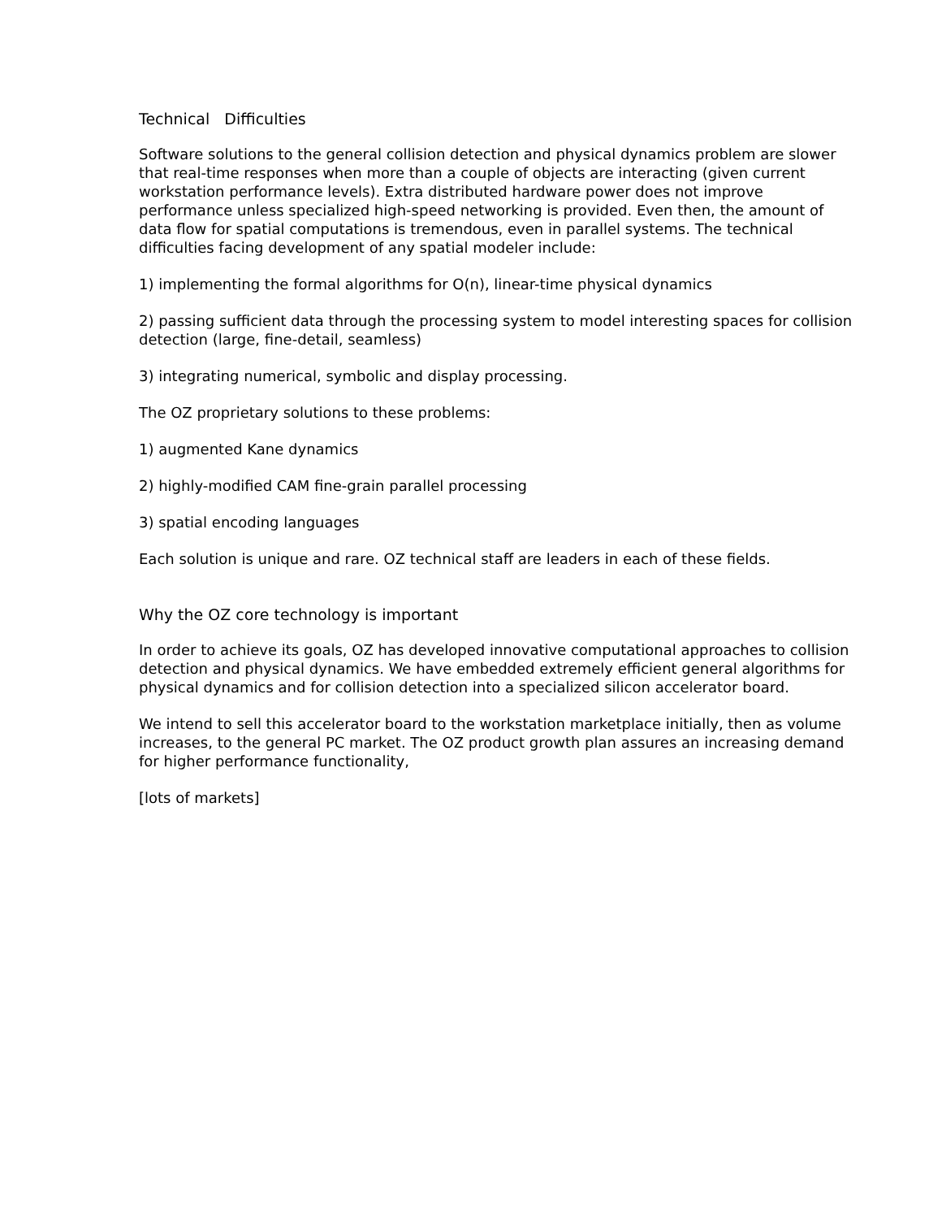Technical Difficulties
Software solutions to the general collision detection and physical dynamics problem are slower that real-time responses when more than a couple of objects are interacting (given current workstation performance levels). Extra distributed hardware power does not improve performance unless specialized high-speed networking is provided. Even then, the amount of data flow for spatial computations is tremendous, even in parallel systems. The technical difficulties facing development of any spatial modeler include:
1) implementing the formal algorithms for O(n), linear-time physical dynamics
2) passing sufficient data through the processing system to model interesting spaces for collision detection (large, fine-detail, seamless)
3) integrating numerical, symbolic and display processing.
The OZ proprietary solutions to these problems:
1) augmented Kane dynamics
2) highly-modified CAM fine-grain parallel processing
3) spatial encoding languages
Each solution is unique and rare. OZ technical staff are leaders in each of these fields.
Why the OZ core technology is important
In order to achieve its goals, OZ has developed innovative computational approaches to collision detection and physical dynamics. We have embedded extremely efficient general algorithms for physical dynamics and for collision detection into a specialized silicon accelerator board.
We intend to sell this accelerator board to the workstation marketplace initially, then as volume increases, to the general PC market. The OZ product growth plan assures an increasing demand for higher performance functionality,
[lots of markets]